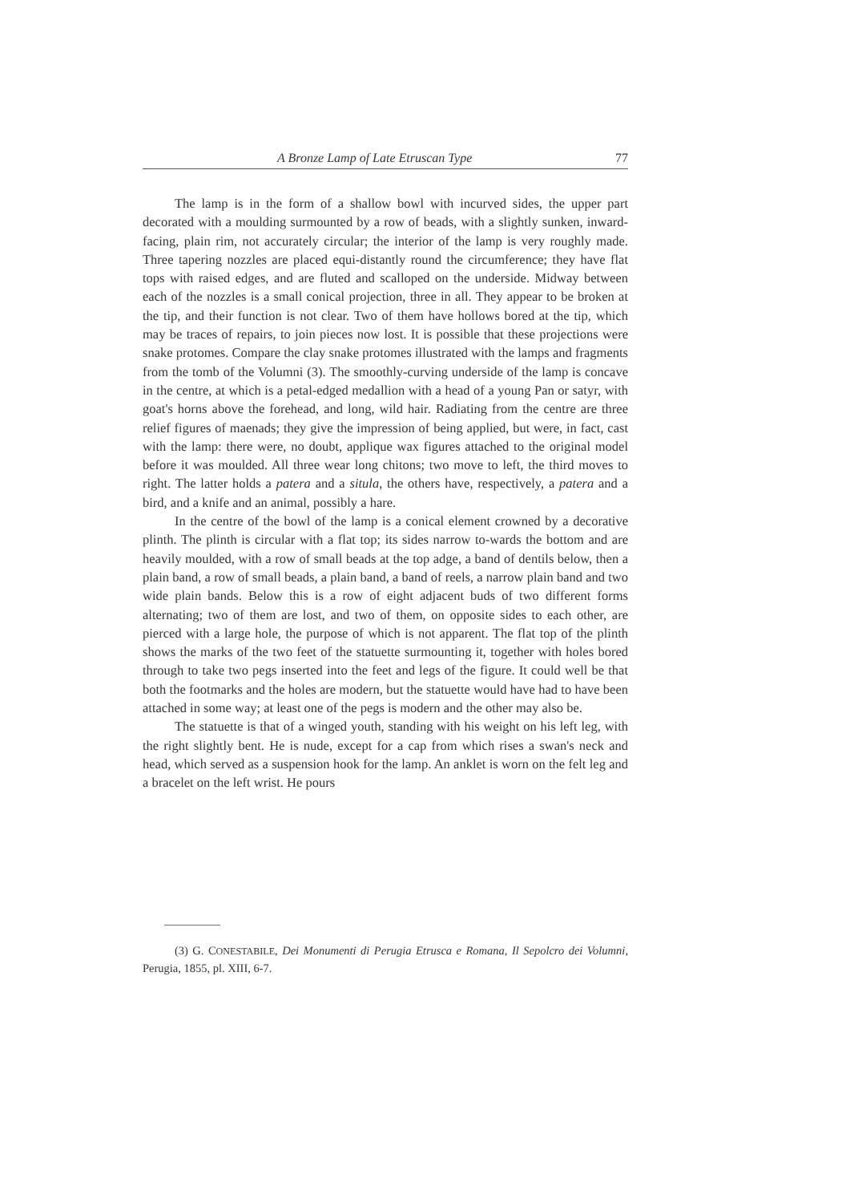A Bronze Lamp of Late Etruscan Type 77
The lamp is in the form of a shallow bowl with incurved sides, the upper part decorated with a moulding surmounted by a row of beads, with a slightly sunken, inward-facing, plain rim, not accurately circular; the interior of the lamp is very roughly made. Three tapering nozzles are placed equi-distantly round the circumference; they have flat tops with raised edges, and are fluted and scalloped on the underside. Midway between each of the nozzles is a small conical projection, three in all. They appear to be broken at the tip, and their function is not clear. Two of them have hollows bored at the tip, which may be traces of repairs, to join pieces now lost. It is possible that these projections were snake protomes. Compare the clay snake protomes illustrated with the lamps and fragments from the tomb of the Volumni (3). The smoothly-curving underside of the lamp is concave in the centre, at which is a petal-edged medallion with a head of a young Pan or satyr, with goat's horns above the forehead, and long, wild hair. Radiating from the centre are three relief figures of maenads; they give the impression of being applied, but were, in fact, cast with the lamp: there were, no doubt, applique wax figures attached to the original model before it was moulded. All three wear long chitons; two move to left, the third moves to right. The latter holds a patera and a situla, the others have, respectively, a patera and a bird, and a knife and an animal, possibly a hare.
In the centre of the bowl of the lamp is a conical element crowned by a decorative plinth. The plinth is circular with a flat top; its sides narrow to-wards the bottom and are heavily moulded, with a row of small beads at the top adge, a band of dentils below, then a plain band, a row of small beads, a plain band, a band of reels, a narrow plain band and two wide plain bands. Below this is a row of eight adjacent buds of two different forms alternating; two of them are lost, and two of them, on opposite sides to each other, are pierced with a large hole, the purpose of which is not apparent. The flat top of the plinth shows the marks of the two feet of the statuette surmounting it, together with holes bored through to take two pegs inserted into the feet and legs of the figure. It could well be that both the footmarks and the holes are modern, but the statuette would have had to have been attached in some way; at least one of the pegs is modern and the other may also be.
The statuette is that of a winged youth, standing with his weight on his left leg, with the right slightly bent. He is nude, except for a cap from which rises a swan's neck and head, which served as a suspension hook for the lamp. An anklet is worn on the felt leg and a bracelet on the left wrist. He pours
(3) G. CONESTABILE, Dei Monumenti di Perugia Etrusca e Romana, Il Sepolcro dei Volumni, Perugia, 1855, pl. XIII, 6-7.